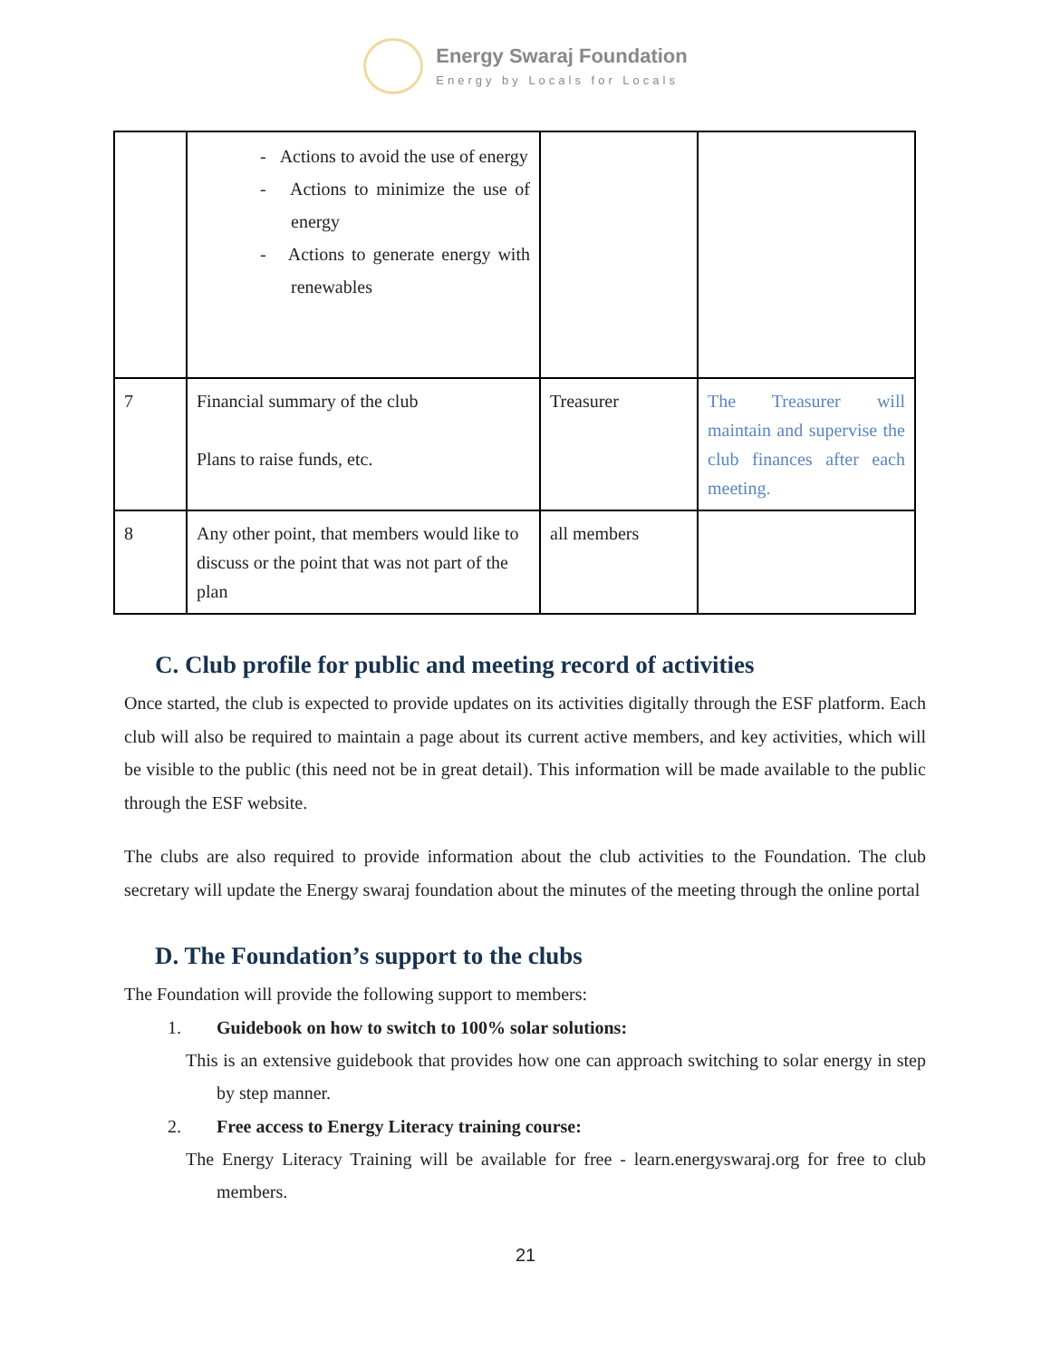Energy Swaraj Foundation
Energy by Locals for Locals
| | - Actions to avoid the use of energy - Actions to minimize the use of energy - Actions to generate energy with renewables | | |
| 7 | Financial summary of the club Plans to raise funds, etc. | Treasurer | The Treasurer will maintain and supervise the club finances after each meeting. |
| 8 | Any other point, that members would like to discuss or the point that was not part of the plan | all members | |
C. Club profile for public and meeting record of activities
Once started, the club is expected to provide updates on its activities digitally through the ESF platform. Each club will also be required to maintain a page about its current active members, and key activities, which will be visible to the public (this need not be in great detail). This information will be made available to the public through the ESF website.
The clubs are also required to provide information about the club activities to the Foundation. The club secretary will update the Energy swaraj foundation about the minutes of the meeting through the online portal
D. The Foundation’s support to the clubs
The Foundation will provide the following support to members:
1. Guidebook on how to switch to 100% solar solutions:
This is an extensive guidebook that provides how one can approach switching to solar energy in step by step manner.
2. Free access to Energy Literacy training course:
The Energy Literacy Training will be available for free - learn.energyswaraj.org for free to club members.
21